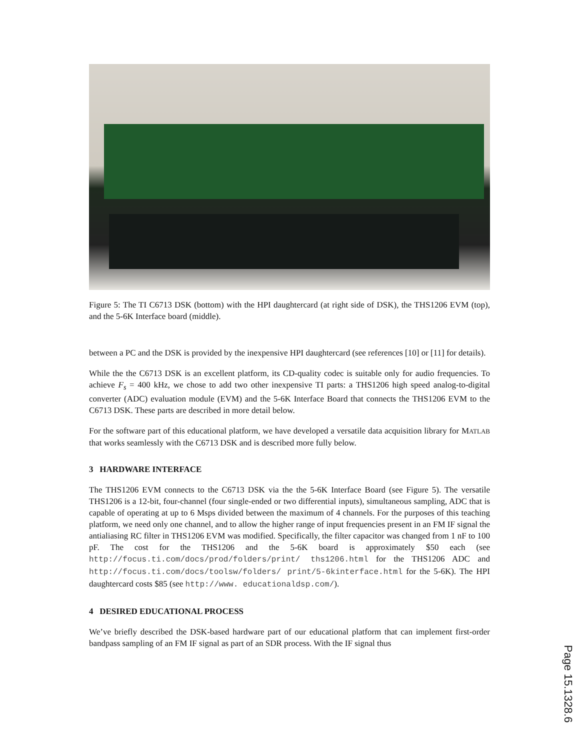Figure 5: The TI C6713 DSK (bottom) with the HPI daughtercard (at right side of DSK), the THS1206 EVM (top), and the 5-6K Interface board (middle).
between a PC and the DSK is provided by the inexpensive HPI daughtercard (see references [10] or [11] for details).
While the the C6713 DSK is an excellent platform, its CD-quality codec is suitable only for audio frequencies. To achieve F<sub>s</sub> = 400 kHz, we chose to add two other inexpensive TI parts: a THS1206 high speed analog-to-digital converter (ADC) evaluation module (EVM) and the 5-6K Interface Board that connects the THS1206 EVM to the C6713 DSK. These parts are described in more detail below.
For the software part of this educational platform, we have developed a versatile data acquisition library for MATLAB that works seamlessly with the C6713 DSK and is described more fully below.
3 HARDWARE INTERFACE
The THS1206 EVM connects to the C6713 DSK via the the 5-6K Interface Board (see Figure 5). The versatile THS1206 is a 12-bit, four-channel (four single-ended or two differential inputs), simultaneous sampling, ADC that is capable of operating at up to 6 Msps divided between the maximum of 4 channels. For the purposes of this teaching platform, we need only one channel, and to allow the higher range of input frequencies present in an FM IF signal the antialiasing RC filter in THS1206 EVM was modified. Specifically, the filter capacitor was changed from 1 nF to 100 pF. The cost for the THS1206 and the 5-6K board is approximately $50 each (see http://focus.ti.com/docs/prod/folders/print/ ths1206.html for the THS1206 ADC and http://focus.ti.com/docs/toolsw/folders/ print/5-6kinterface.html for the 5-6K). The HPI daughtercard costs $85 (see http://www. educationaldsp.com/).
4 DESIRED EDUCATIONAL PROCESS
We’ve briefly described the DSK-based hardware part of our educational platform that can implement first-order bandpass sampling of an FM IF signal as part of an SDR process. With the IF signal thus
Page 15.1328.6